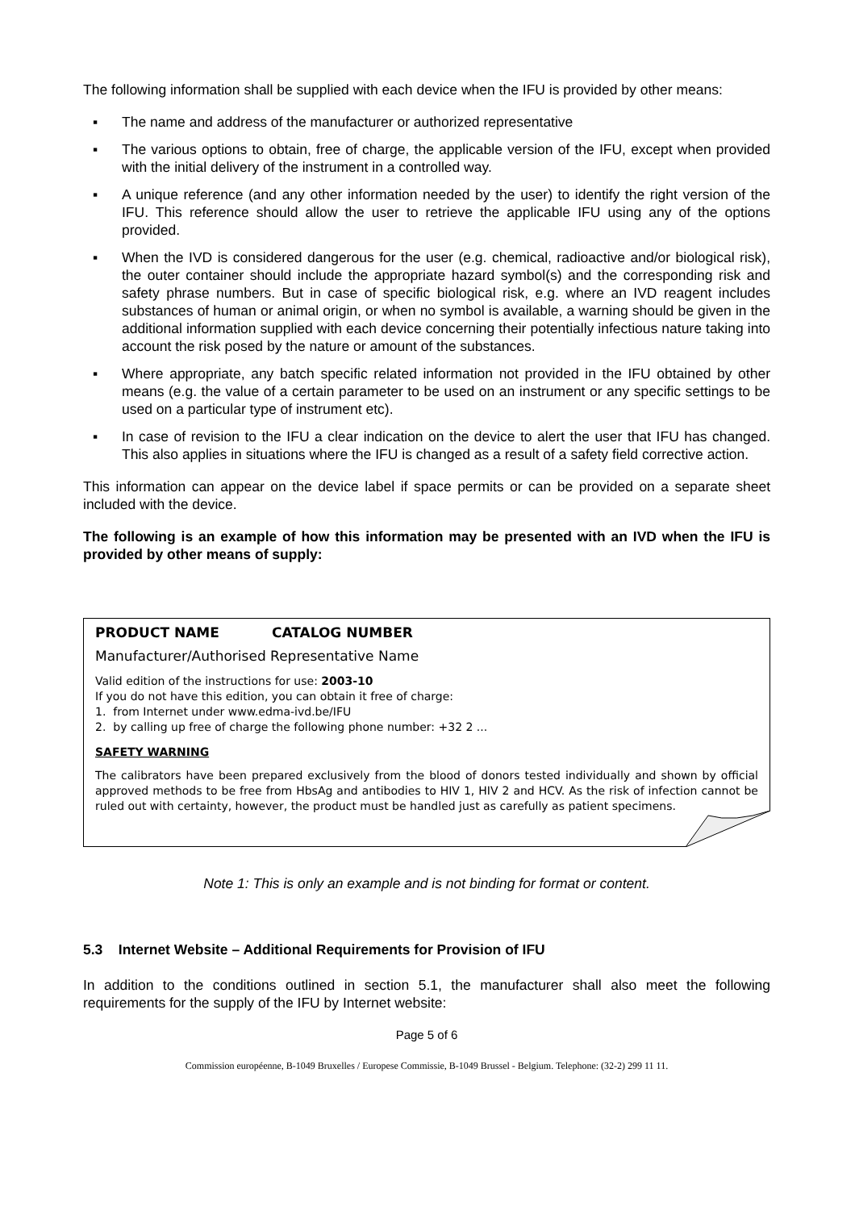The following information shall be supplied with each device when the IFU is provided by other means:
▪ The name and address of the manufacturer or authorized representative
▪ The various options to obtain, free of charge, the applicable version of the IFU, except when provided with the initial delivery of the instrument in a controlled way.
▪ A unique reference (and any other information needed by the user) to identify the right version of the IFU. This reference should allow the user to retrieve the applicable IFU using any of the options provided.
▪ When the IVD is considered dangerous for the user (e.g. chemical, radioactive and/or biological risk), the outer container should include the appropriate hazard symbol(s) and the corresponding risk and safety phrase numbers. But in case of specific biological risk, e.g. where an IVD reagent includes substances of human or animal origin, or when no symbol is available, a warning should be given in the additional information supplied with each device concerning their potentially infectious nature taking into account the risk posed by the nature or amount of the substances.
▪ Where appropriate, any batch specific related information not provided in the IFU obtained by other means (e.g. the value of a certain parameter to be used on an instrument or any specific settings to be used on a particular type of instrument etc).
▪ In case of revision to the IFU a clear indication on the device to alert the user that IFU has changed. This also applies in situations where the IFU is changed as a result of a safety field corrective action.
This information can appear on the device label if space permits or can be provided on a separate sheet included with the device.
The following is an example of how this information may be presented with an IVD when the IFU is provided by other means of supply:
PRODUCT NAME CATALOG NUMBER
Manufacturer/Authorised Representative Name
Valid edition of the instructions for use: 2003-10
If you do not have this edition, you can obtain it free of charge:
1. from Internet under www.edma-ivd.be/IFU
2. by calling up free of charge the following phone number: +32 2 ...
SAFETY WARNING
The calibrators have been prepared exclusively from the blood of donors tested individually and shown by official approved methods to be free from HbsAg and antibodies to HIV 1, HIV 2 and HCV. As the risk of infection cannot be ruled out with certainty, however, the product must be handled just as carefully as patient specimens.
Note 1: This is only an example and is not binding for format or content.
5.3 Internet Website – Additional Requirements for Provision of IFU
In addition to the conditions outlined in section 5.1, the manufacturer shall also meet the following requirements for the supply of the IFU by Internet website:
Page 5 of 6
Commission européenne, B-1049 Bruxelles / Europese Commissie, B-1049 Brussel - Belgium. Telephone: (32-2) 299 11 11.